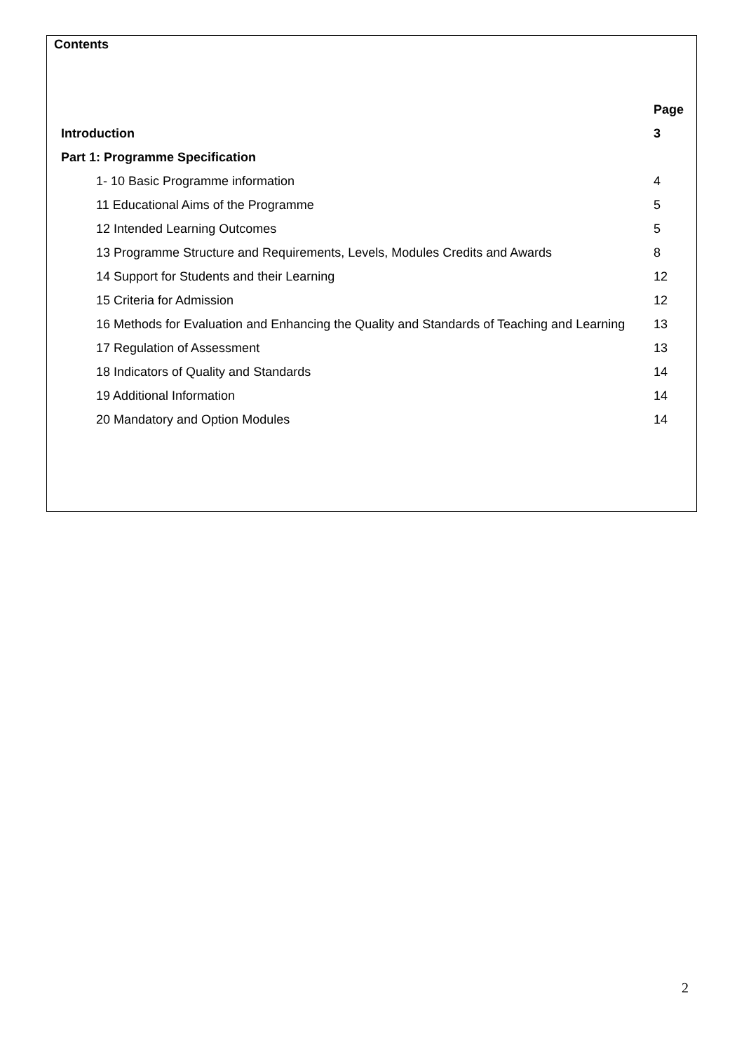Contents
| | Page |
| --- | --- |
| Introduction | 3 |
| Part 1: Programme Specification | |
| 1- 10 Basic Programme information | 4 |
| 11 Educational Aims of the Programme | 5 |
| 12 Intended Learning Outcomes | 5 |
| 13 Programme Structure and Requirements, Levels, Modules Credits and Awards | 8 |
| 14 Support for Students and their Learning | 12 |
| 15 Criteria for Admission | 12 |
| 16 Methods for Evaluation and Enhancing the Quality and Standards of Teaching and Learning | 13 |
| 17 Regulation of Assessment | 13 |
| 18 Indicators of Quality and Standards | 14 |
| 19 Additional Information | 14 |
| 20 Mandatory and Option Modules | 14 |
2